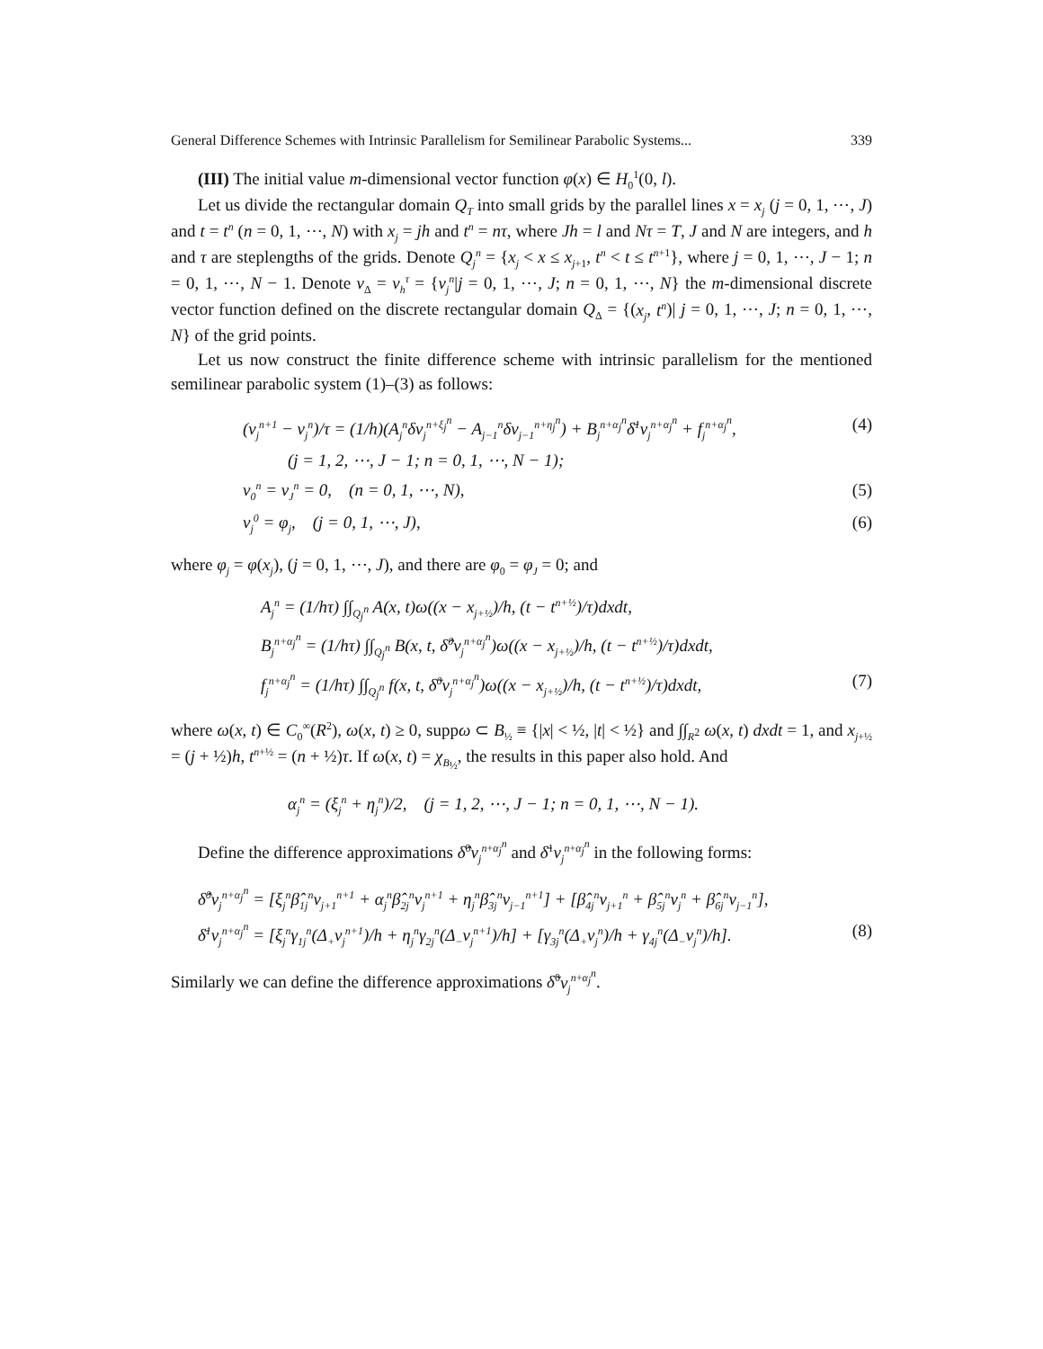General Difference Schemes with Intrinsic Parallelism for Semilinear Parabolic Systems... 339
(III) The initial value m-dimensional vector function φ(x) ∈ H<sub>0</sub><sup>1</sup>(0, l).
Let us divide the rectangular domain Q<sub>T</sub> into small grids by the parallel lines x = x<sub>j</sub> (j = 0, 1, ⋯, J) and t = t<sup>n</sup> (n = 0, 1, ⋯, N) with x<sub>j</sub> = jh and t<sup>n</sup> = nτ, where Jh = l and Nτ = T, J and N are integers, and h and τ are steplengths of the grids. Denote Q<sub>j</sub><sup>n</sup> = {x<sub>j</sub> < x ≤ x<sub>j+1</sub>, t<sup>n</sup> < t ≤ t<sup>n+1</sup>}, where j = 0, 1, ⋯, J − 1; n = 0, 1, ⋯, N − 1. Denote v<sub>Δ</sub> = v<sub>h</sub><sup>τ</sup> = {v<sub>j</sub><sup>n</sup>|j = 0, 1, ⋯, J; n = 0, 1, ⋯, N} the m-dimensional discrete vector function defined on the discrete rectangular domain Q<sub>Δ</sub> = {(x<sub>j</sub>, t<sup>n</sup>)| j = 0, 1, ⋯, J; n = 0, 1, ⋯, N} of the grid points.
Let us now construct the finite difference scheme with intrinsic parallelism for the mentioned semilinear parabolic system (1)–(3) as follows:
(v<sub>j</sub><sup>n+1</sup> − v<sub>j</sub><sup>n</sup>)/τ = (1/h)(A<sub>j</sub><sup>n</sup>δv<sub>j</sub><sup>n+ξ<sub>j</sub><sup>n</sup></sup> − A<sub>j−1</sub><sup>n</sup>δv<sub>j−1</sub><sup>n+η<sub>j</sub><sup>n</sup></sup>) + B<sub>j</sub><sup>n+α<sub>j</sub><sup>n</sup></sup>δ̄<sup>1</sup>v<sub>j</sub><sup>n+α<sub>j</sub><sup>n</sup></sup> + f<sub>j</sub><sup>n+α<sub>j</sub><sup>n</sup></sup>, (4)
(j = 1, 2, ⋯, J − 1; n = 0, 1, ⋯, N − 1);
v<sub>0</sub><sup>n</sup> = v<sub>J</sub><sup>n</sup> = 0, (n = 0, 1, ⋯, N), (5)
v<sub>j</sub><sup>0</sup> = φ<sub>j</sub>, (j = 0, 1, ⋯, J), (6)
where φ<sub>j</sub> = φ(x<sub>j</sub>), (j = 0, 1, ⋯, J), and there are φ<sub>0</sub> = φ<sub>J</sub> = 0; and
A<sub>j</sub><sup>n</sup> = (1/hτ) ∫∫<sub>Q<sub>j</sub><sup>n</sup></sub> A(x, t)ω((x − x<sub>j+½</sub>)/h, (t − t<sup>n+½</sup>)/τ)dxdt,
B<sub>j</sub><sup>n+α<sub>j</sub><sup>n</sup></sup> = (1/hτ) ∫∫<sub>Q<sub>j</sub><sup>n</sup></sub> B(x, t, δ̂<sup>0</sup>v<sub>j</sub><sup>n+α<sub>j</sub><sup>n</sup></sup>)ω((x − x<sub>j+½</sub>)/h, (t − t<sup>n+½</sup>)/τ)dxdt,
f<sub>j</sub><sup>n+α<sub>j</sub><sup>n</sup></sup> = (1/hτ) ∫∫<sub>Q<sub>j</sub><sup>n</sup></sub> f(x, t, δ̃<sup>0</sup>v<sub>j</sub><sup>n+α<sub>j</sub><sup>n</sup></sup>)ω((x − x<sub>j+½</sub>)/h, (t − t<sup>n+½</sup>)/τ)dxdt, (7)
where ω(x, t) ∈ C<sub>0</sub><sup>∞</sup>(R<sup>2</sup>), ω(x, t) ≥ 0, suppω ⊂ B<sub>½</sub> ≡ {|x| < ½, |t| < ½} and ∫∫<sub>R<sup>2</sup></sub> ω(x, t) dxdt = 1, and x<sub>j+½</sub> = (j + ½)h, t<sup>n+½</sup> = (n + ½)τ. If ω(x, t) = χ<sub>B<sub>½</sub></sub>, the results in this paper also hold. And
α<sub>j</sub><sup>n</sup> = (ξ<sub>j</sub><sup>n</sup> + η<sub>j</sub><sup>n</sup>)/2, (j = 1, 2, ⋯, J − 1; n = 0, 1, ⋯, N − 1).
Define the difference approximations δ̂<sup>0</sup>v<sub>j</sub><sup>n+α<sub>j</sub><sup>n</sup></sup> and δ̄<sup>1</sup>v<sub>j</sub><sup>n+α<sub>j</sub><sup>n</sup></sup> in the following forms:
δ̂<sup>0</sup>v<sub>j</sub><sup>n+α<sub>j</sub><sup>n</sup></sup> = [ξ<sub>j</sub><sup>n</sup>β̂<sub>1j</sub><sup>n</sup>v<sub>j+1</sub><sup>n+1</sup> + α<sub>j</sub><sup>n</sup>β̂<sub>2j</sub><sup>n</sup>v<sub>j</sub><sup>n+1</sup> + η<sub>j</sub><sup>n</sup>β̂<sub>3j</sub><sup>n</sup>v<sub>j−1</sub><sup>n+1</sup>] + [β̂<sub>4j</sub><sup>n</sup>v<sub>j+1</sub><sup>n</sup> + β̂<sub>5j</sub><sup>n</sup>v<sub>j</sub><sup>n</sup> + β̂<sub>6j</sub><sup>n</sup>v<sub>j−1</sub><sup>n</sup>],
δ̄<sup>1</sup>v<sub>j</sub><sup>n+α<sub>j</sub><sup>n</sup></sup> = [ξ<sub>j</sub><sup>n</sup>γ<sub>1j</sub><sup>n</sup>(Δ<sub>+</sub>v<sub>j</sub><sup>n+1</sup>)/h + η<sub>j</sub><sup>n</sup>γ<sub>2j</sub><sup>n</sup>(Δ<sub>−</sub>v<sub>j</sub><sup>n+1</sup>)/h] + [γ<sub>3j</sub><sup>n</sup>(Δ<sub>+</sub>v<sub>j</sub><sup>n</sup>)/h + γ<sub>4j</sub><sup>n</sup>(Δ<sub>−</sub>v<sub>j</sub><sup>n</sup>)/h]. (8)
Similarly we can define the difference approximations δ̃<sup>0</sup>v<sub>j</sub><sup>n+α<sub>j</sub><sup>n</sup></sup>.